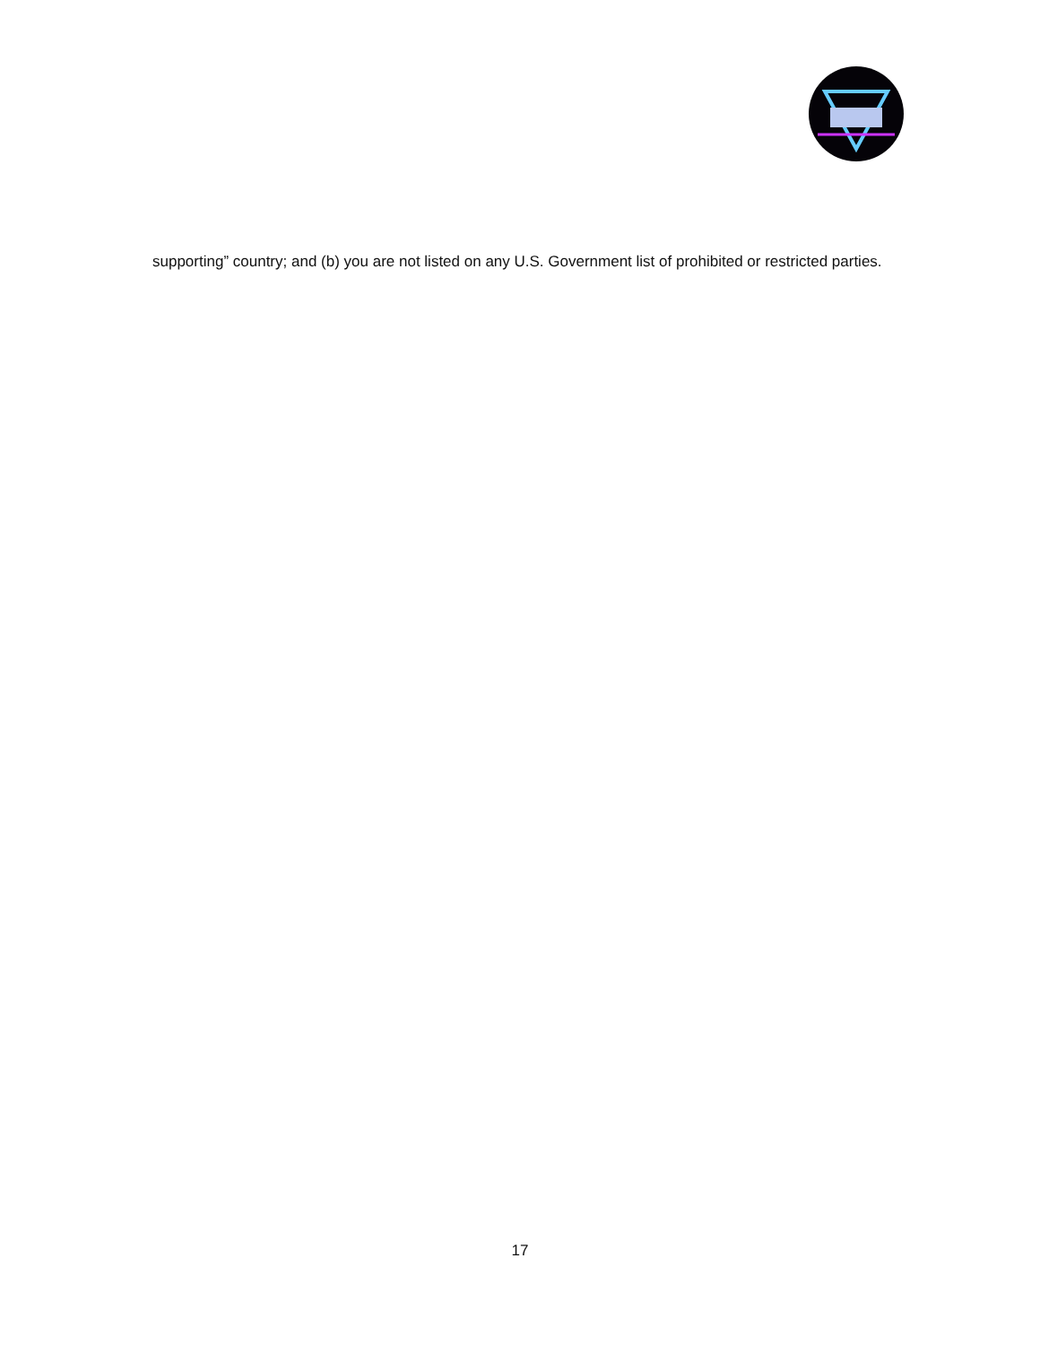supporting” country; and (b) you are not listed on any U.S. Government list of prohibited or restricted parties.
17